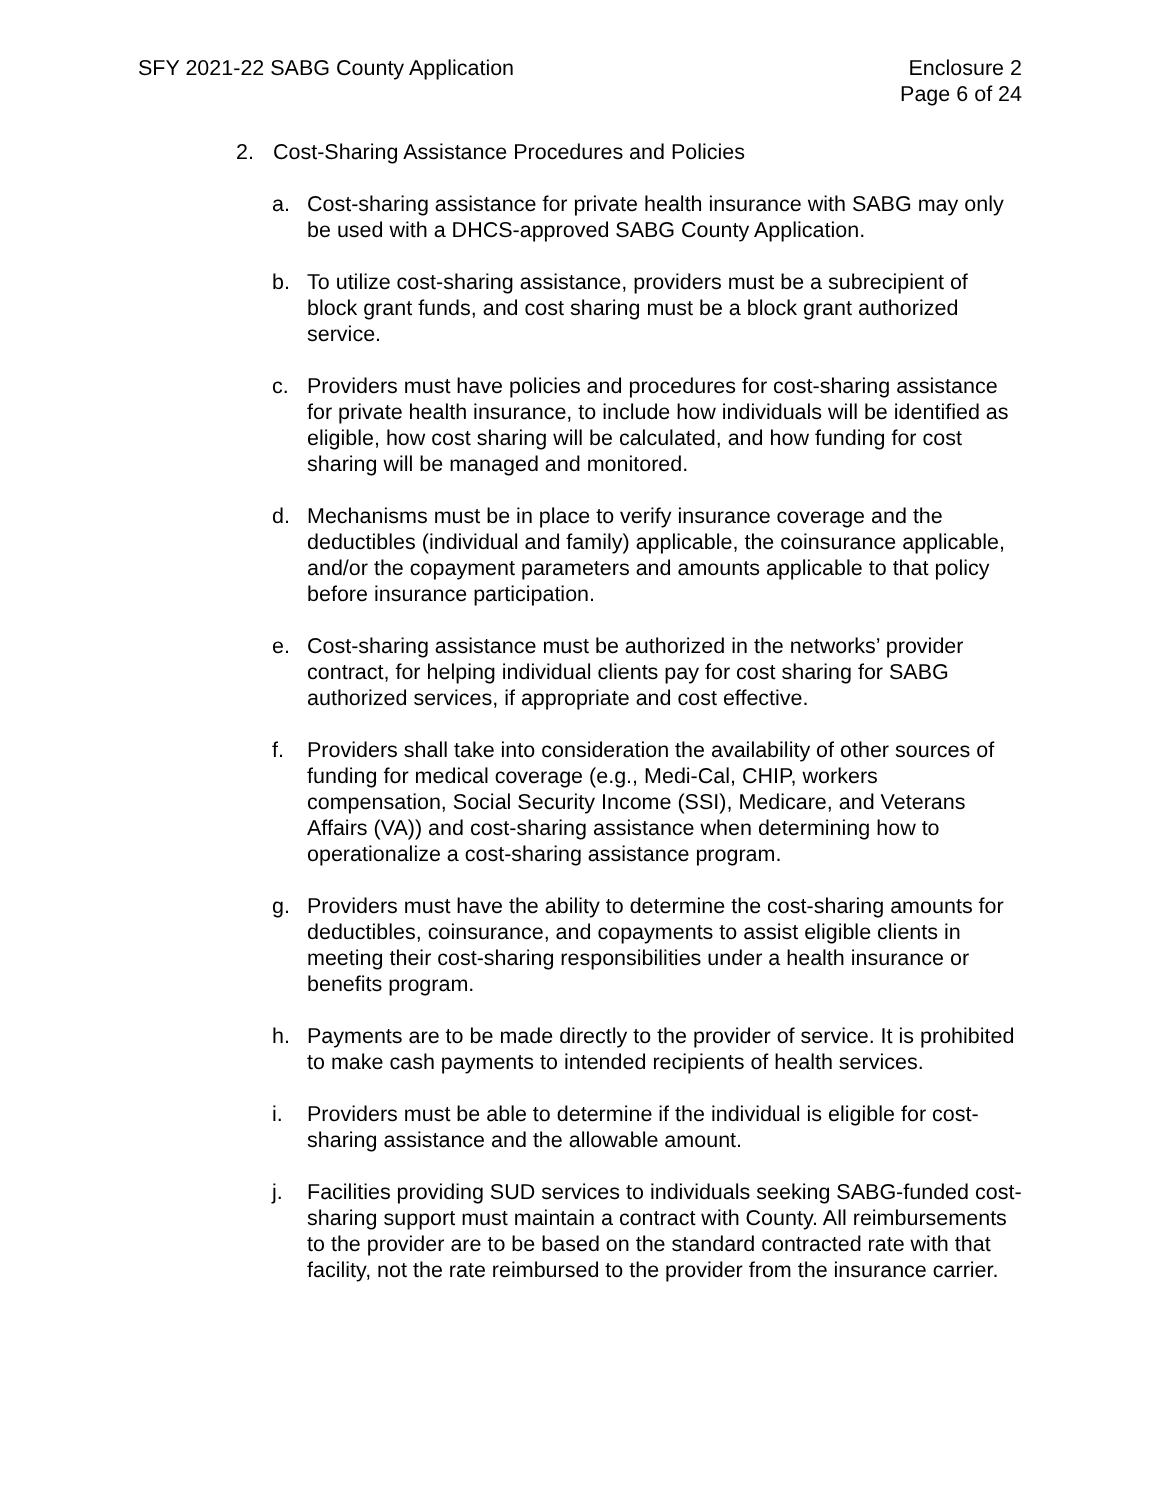SFY 2021-22 SABG County Application
Enclosure 2
Page 6 of 24
2. Cost-Sharing Assistance Procedures and Policies
a. Cost-sharing assistance for private health insurance with SABG may only be used with a DHCS-approved SABG County Application.
b. To utilize cost-sharing assistance, providers must be a subrecipient of block grant funds, and cost sharing must be a block grant authorized service.
c. Providers must have policies and procedures for cost-sharing assistance for private health insurance, to include how individuals will be identified as eligible, how cost sharing will be calculated, and how funding for cost sharing will be managed and monitored.
d. Mechanisms must be in place to verify insurance coverage and the deductibles (individual and family) applicable, the coinsurance applicable, and/or the copayment parameters and amounts applicable to that policy before insurance participation.
e. Cost-sharing assistance must be authorized in the networks’ provider contract, for helping individual clients pay for cost sharing for SABG authorized services, if appropriate and cost effective.
f. Providers shall take into consideration the availability of other sources of funding for medical coverage (e.g., Medi-Cal, CHIP, workers compensation, Social Security Income (SSI), Medicare, and Veterans Affairs (VA)) and cost-sharing assistance when determining how to operationalize a cost-sharing assistance program.
g. Providers must have the ability to determine the cost-sharing amounts for deductibles, coinsurance, and copayments to assist eligible clients in meeting their cost-sharing responsibilities under a health insurance or benefits program.
h. Payments are to be made directly to the provider of service. It is prohibited to make cash payments to intended recipients of health services.
i. Providers must be able to determine if the individual is eligible for cost-sharing assistance and the allowable amount.
j. Facilities providing SUD services to individuals seeking SABG-funded cost-sharing support must maintain a contract with County. All reimbursements to the provider are to be based on the standard contracted rate with that facility, not the rate reimbursed to the provider from the insurance carrier.